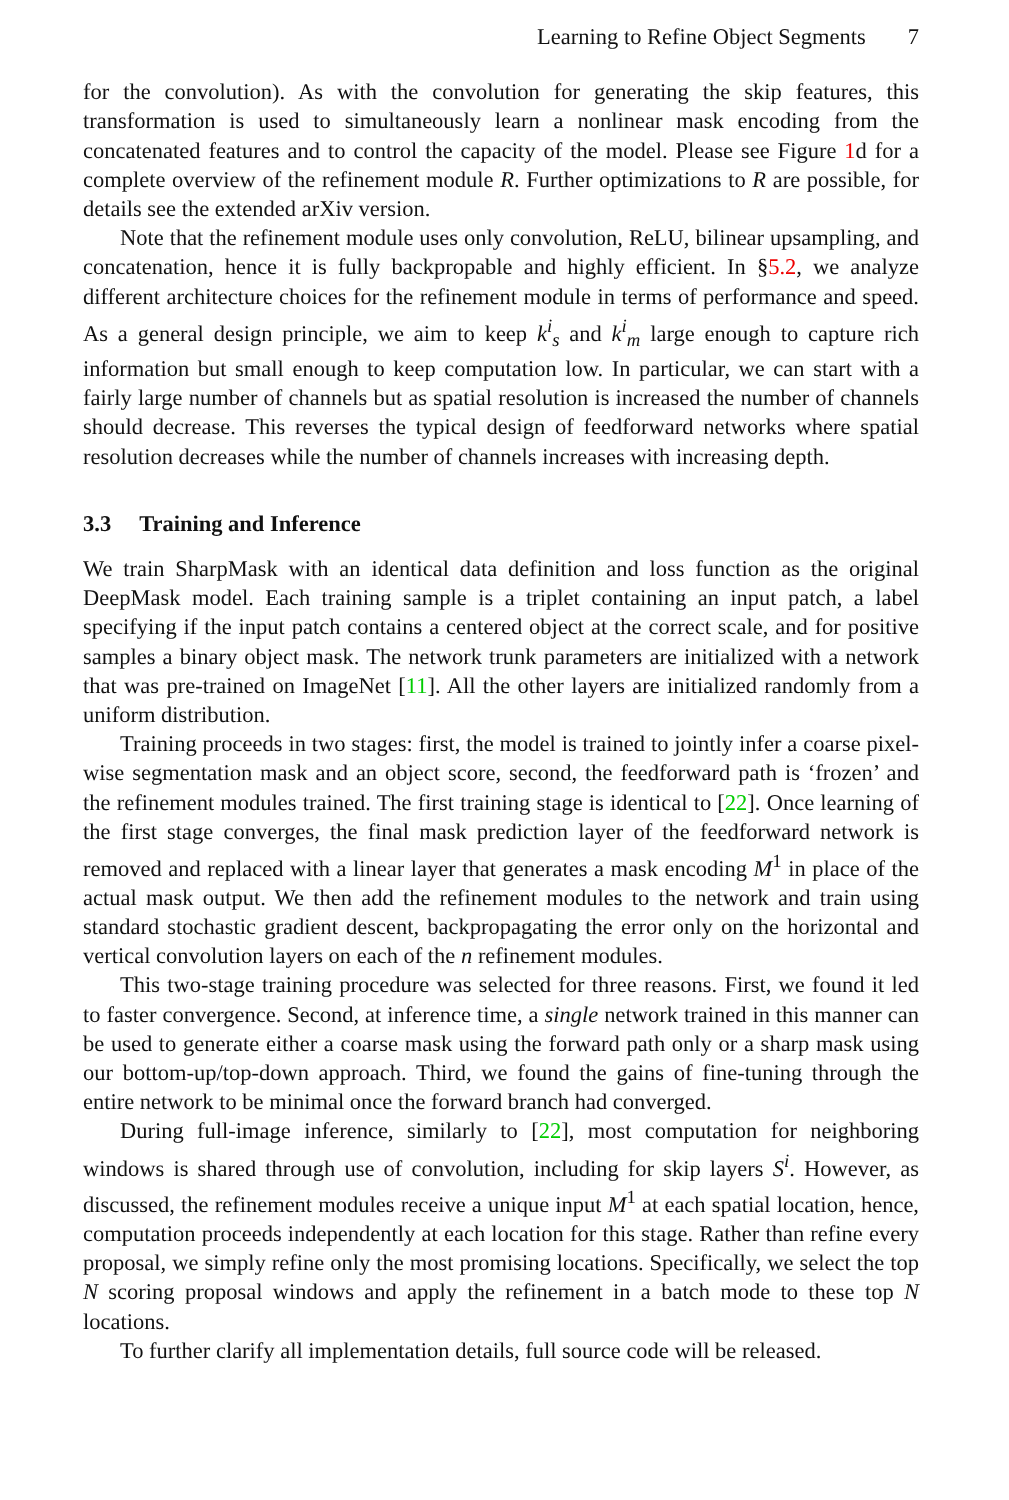Learning to Refine Object Segments 7
for the convolution). As with the convolution for generating the skip features, this transformation is used to simultaneously learn a nonlinear mask encoding from the concatenated features and to control the capacity of the model. Please see Figure 1d for a complete overview of the refinement module R. Further optimizations to R are possible, for details see the extended arXiv version.
Note that the refinement module uses only convolution, ReLU, bilinear upsampling, and concatenation, hence it is fully backpropable and highly efficient. In §5.2, we analyze different architecture choices for the refinement module in terms of performance and speed. As a general design principle, we aim to keep k<sup>i</sup><sub>s</sub> and k<sup>i</sup><sub>m</sub> large enough to capture rich information but small enough to keep computation low. In particular, we can start with a fairly large number of channels but as spatial resolution is increased the number of channels should decrease. This reverses the typical design of feedforward networks where spatial resolution decreases while the number of channels increases with increasing depth.
3.3 Training and Inference
We train SharpMask with an identical data definition and loss function as the original DeepMask model. Each training sample is a triplet containing an input patch, a label specifying if the input patch contains a centered object at the correct scale, and for positive samples a binary object mask. The network trunk parameters are initialized with a network that was pre-trained on ImageNet [11]. All the other layers are initialized randomly from a uniform distribution.
Training proceeds in two stages: first, the model is trained to jointly infer a coarse pixel-wise segmentation mask and an object score, second, the feedforward path is ‘frozen’ and the refinement modules trained. The first training stage is identical to [22]. Once learning of the first stage converges, the final mask prediction layer of the feedforward network is removed and replaced with a linear layer that generates a mask encoding M<sup>1</sup> in place of the actual mask output. We then add the refinement modules to the network and train using standard stochastic gradient descent, backpropagating the error only on the horizontal and vertical convolution layers on each of the n refinement modules.
This two-stage training procedure was selected for three reasons. First, we found it led to faster convergence. Second, at inference time, a single network trained in this manner can be used to generate either a coarse mask using the forward path only or a sharp mask using our bottom-up/top-down approach. Third, we found the gains of fine-tuning through the entire network to be minimal once the forward branch had converged.
During full-image inference, similarly to [22], most computation for neighboring windows is shared through use of convolution, including for skip layers S<sup>i</sup>. However, as discussed, the refinement modules receive a unique input M<sup>1</sup> at each spatial location, hence, computation proceeds independently at each location for this stage. Rather than refine every proposal, we simply refine only the most promising locations. Specifically, we select the top N scoring proposal windows and apply the refinement in a batch mode to these top N locations.
To further clarify all implementation details, full source code will be released.